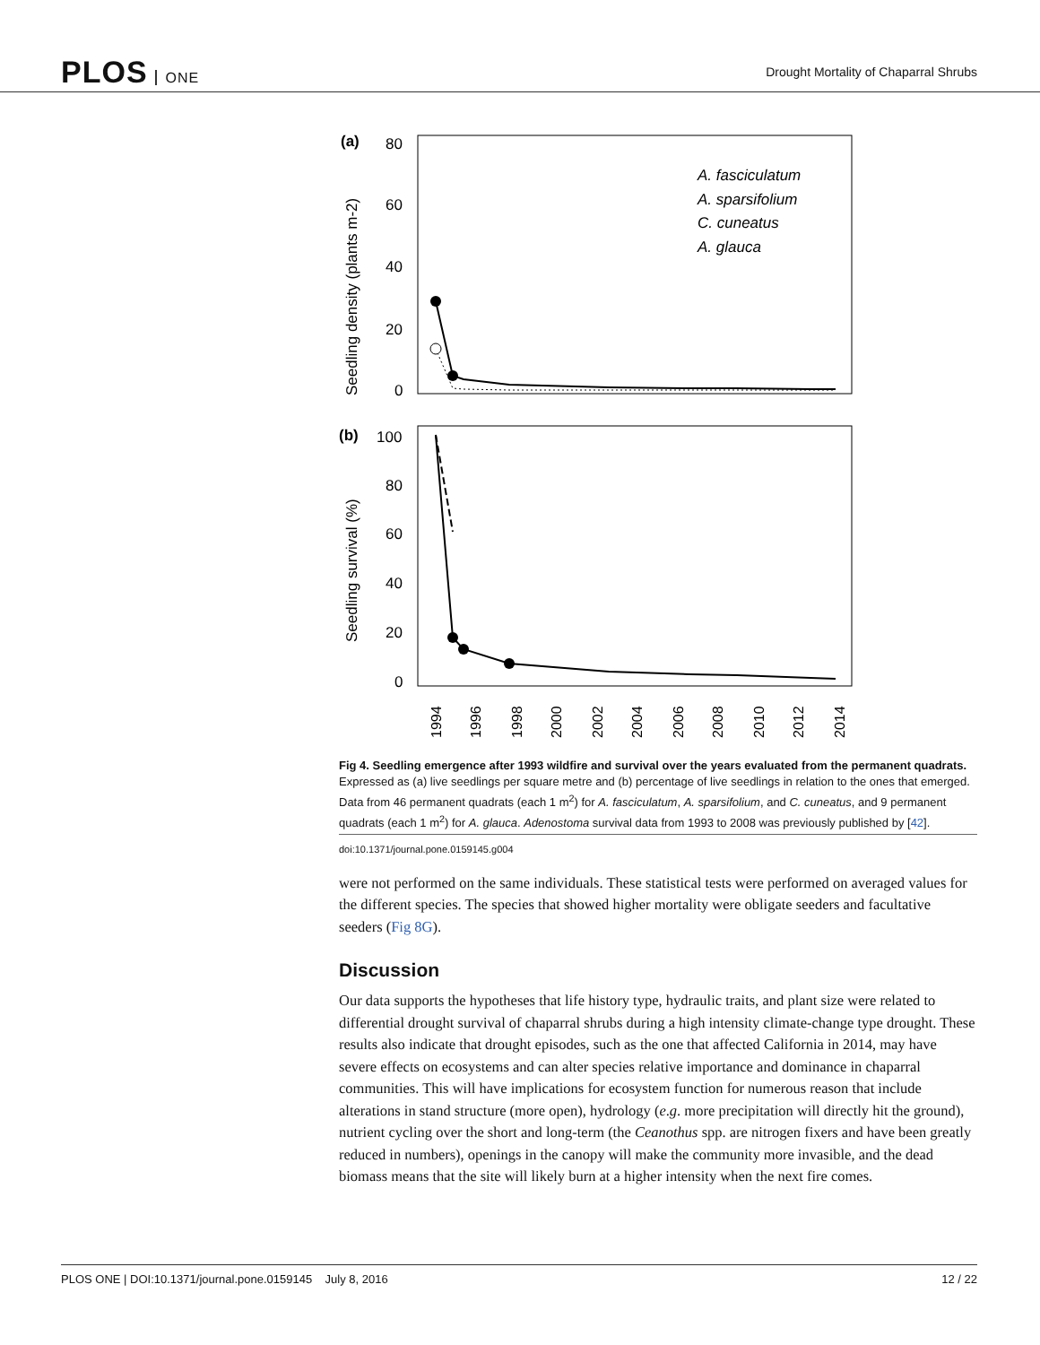PLOS ONE
Drought Mortality of Chaparral Shrubs
(a)
80
60
40
20
0
Seedling density (plants m-2)
A. fasciculatum
A. sparsifolium
C. cuneatus
A. glauca
(b)
100
80
60
40
20
0
Seedling survival (%)
1994
1996
1998
2000
2002
2004
2006
2008
2010
2012
2014
Fig 4. Seedling emergence after 1993 wildfire and survival over the years evaluated from the permanent quadrats. Expressed as (a) live seedlings per square metre and (b) percentage of live seedlings in relation to the ones that emerged. Data from 46 permanent quadrats (each 1 m<sup>2</sup>) for A. fasciculatum, A. sparsifolium, and C. cuneatus, and 9 permanent quadrats (each 1 m<sup>2</sup>) for A. glauca. Adenostoma survival data from 1993 to 2008 was previously published by [42].
doi:10.1371/journal.pone.0159145.g004
were not performed on the same individuals. These statistical tests were performed on averaged values for the different species. The species that showed higher mortality were obligate seeders and facultative seeders (Fig 8G).
Discussion
Our data supports the hypotheses that life history type, hydraulic traits, and plant size were related to differential drought survival of chaparral shrubs during a high intensity climate-change type drought. These results also indicate that drought episodes, such as the one that affected California in 2014, may have severe effects on ecosystems and can alter species relative importance and dominance in chaparral communities. This will have implications for ecosystem function for numerous reason that include alterations in stand structure (more open), hydrology (e.g. more precipitation will directly hit the ground), nutrient cycling over the short and long-term (the Ceanothus spp. are nitrogen fixers and have been greatly reduced in numbers), openings in the canopy will make the community more invasible, and the dead biomass means that the site will likely burn at a higher intensity when the next fire comes.
PLOS ONE | DOI:10.1371/journal.pone.0159145 July 8, 2016 12 / 22